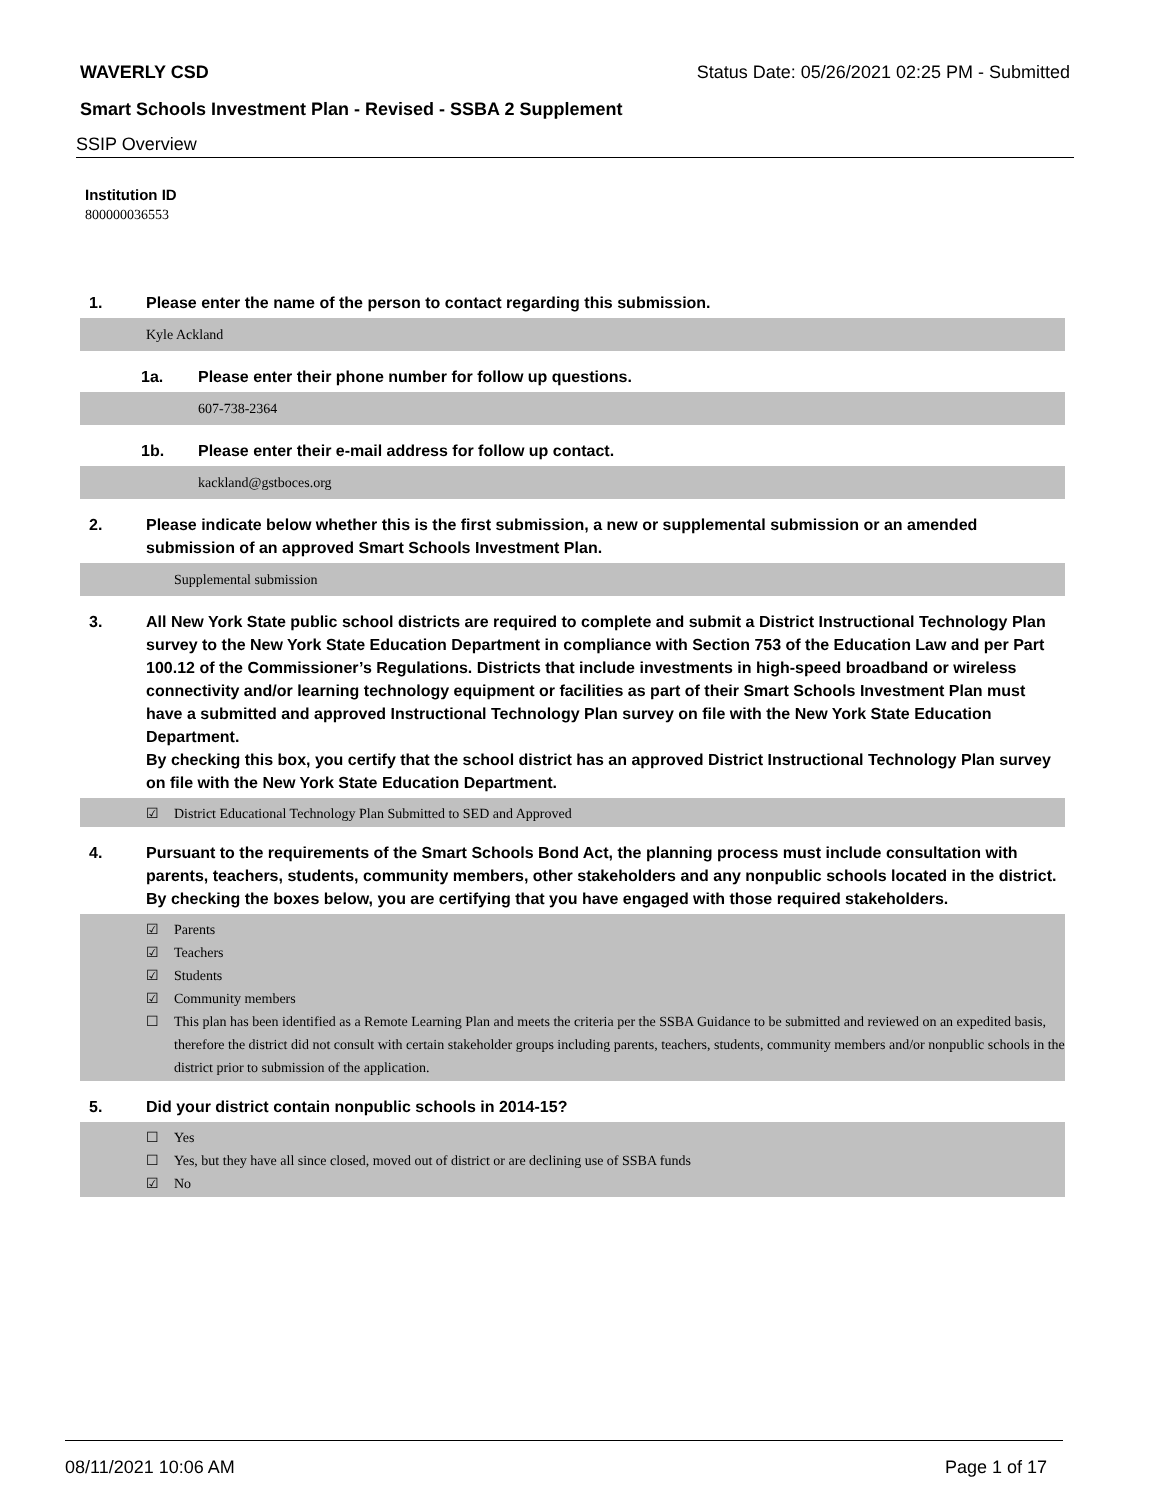WAVERLY CSD Status Date: 05/26/2021 02:25 PM - Submitted
Smart Schools Investment Plan - Revised - SSBA 2 Supplement
SSIP Overview
Institution ID
800000036553
1. Please enter the name of the person to contact regarding this submission.
Kyle Ackland
1a. Please enter their phone number for follow up questions.
607-738-2364
1b. Please enter their e-mail address for follow up contact.
kackland@gstboces.org
2. Please indicate below whether this is the first submission, a new or supplemental submission or an amended submission of an approved Smart Schools Investment Plan.
Supplemental submission
3. All New York State public school districts are required to complete and submit a District Instructional Technology Plan survey to the New York State Education Department in compliance with Section 753 of the Education Law and per Part 100.12 of the Commissioner’s Regulations. Districts that include investments in high-speed broadband or wireless connectivity and/or learning technology equipment or facilities as part of their Smart Schools Investment Plan must have a submitted and approved Instructional Technology Plan survey on file with the New York State Education Department.
By checking this box, you certify that the school district has an approved District Instructional Technology Plan survey on file with the New York State Education Department.
☑ District Educational Technology Plan Submitted to SED and Approved
4. Pursuant to the requirements of the Smart Schools Bond Act, the planning process must include consultation with parents, teachers, students, community members, other stakeholders and any nonpublic schools located in the district.
By checking the boxes below, you are certifying that you have engaged with those required stakeholders.
☑ Parents
☑ Teachers
☑ Students
☑ Community members
☐ This plan has been identified as a Remote Learning Plan and meets the criteria per the SSBA Guidance to be submitted and reviewed on an expedited basis, therefore the district did not consult with certain stakeholder groups including parents, teachers, students, community members and/or nonpublic schools in the district prior to submission of the application.
5. Did your district contain nonpublic schools in 2014-15?
☐ Yes
☐ Yes, but they have all since closed, moved out of district or are declining use of SSBA funds
☑ No
08/11/2021 10:06 AM Page 1 of 17